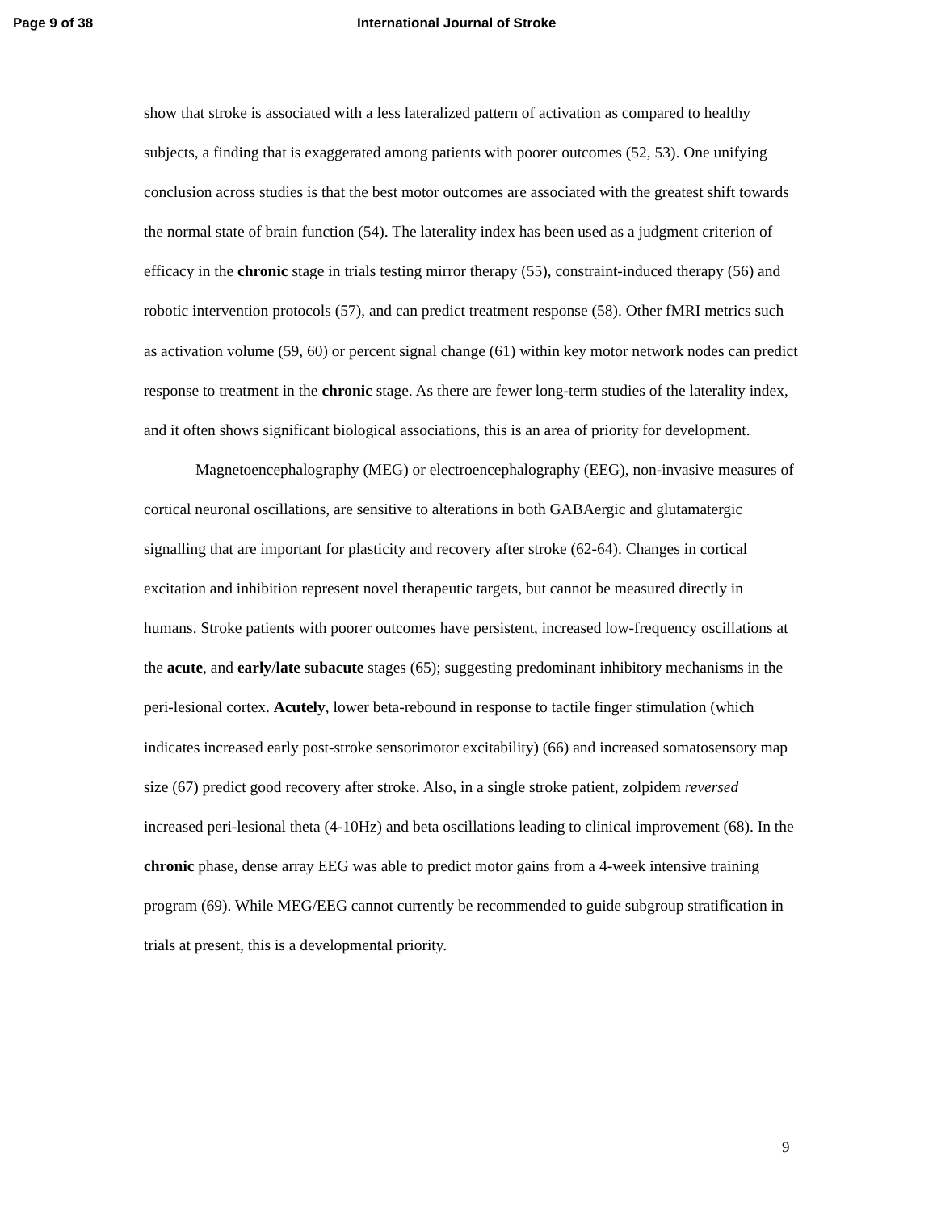Page 9 of 38 International Journal of Stroke
show that stroke is associated with a less lateralized pattern of activation as compared to healthy subjects, a finding that is exaggerated among patients with poorer outcomes (52, 53). One unifying conclusion across studies is that the best motor outcomes are associated with the greatest shift towards the normal state of brain function (54). The laterality index has been used as a judgment criterion of efficacy in the chronic stage in trials testing mirror therapy (55), constraint-induced therapy (56) and robotic intervention protocols (57), and can predict treatment response (58). Other fMRI metrics such as activation volume (59, 60) or percent signal change (61) within key motor network nodes can predict response to treatment in the chronic stage. As there are fewer long-term studies of the laterality index, and it often shows significant biological associations, this is an area of priority for development.
Magnetoencephalography (MEG) or electroencephalography (EEG), non-invasive measures of cortical neuronal oscillations, are sensitive to alterations in both GABAergic and glutamatergic signalling that are important for plasticity and recovery after stroke (62-64). Changes in cortical excitation and inhibition represent novel therapeutic targets, but cannot be measured directly in humans. Stroke patients with poorer outcomes have persistent, increased low-frequency oscillations at the acute, and early/late subacute stages (65); suggesting predominant inhibitory mechanisms in the peri-lesional cortex. Acutely, lower beta-rebound in response to tactile finger stimulation (which indicates increased early post-stroke sensorimotor excitability) (66) and increased somatosensory map size (67) predict good recovery after stroke. Also, in a single stroke patient, zolpidem reversed increased peri-lesional theta (4-10Hz) and beta oscillations leading to clinical improvement (68). In the chronic phase, dense array EEG was able to predict motor gains from a 4-week intensive training program (69). While MEG/EEG cannot currently be recommended to guide subgroup stratification in trials at present, this is a developmental priority.
9